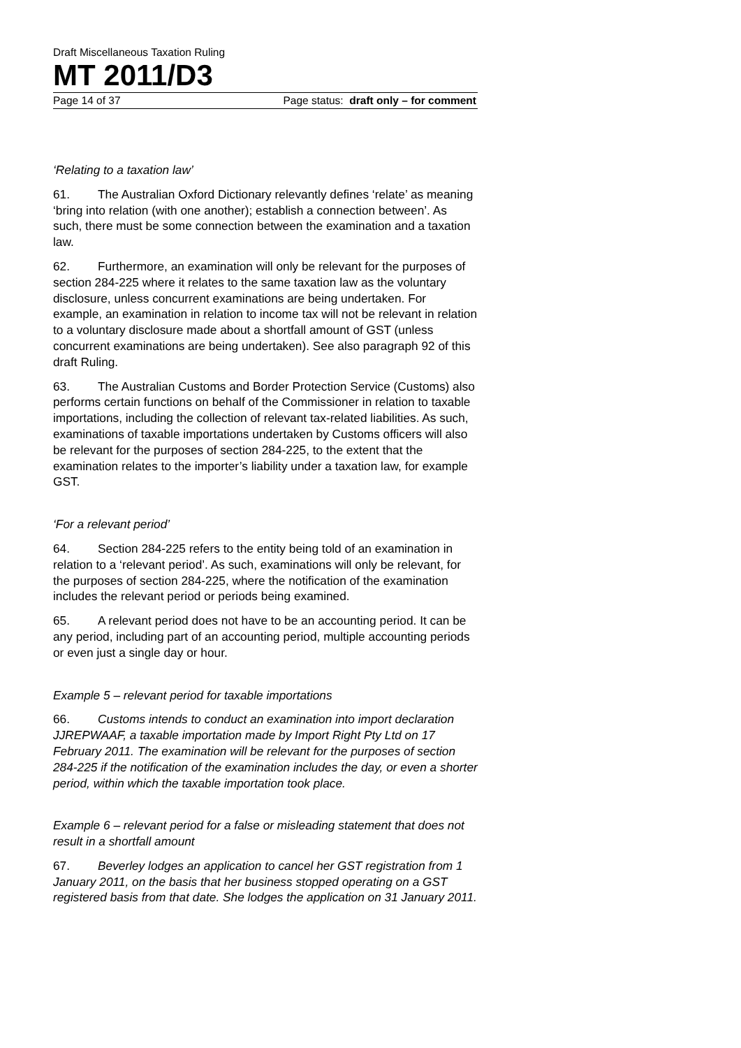Draft Miscellaneous Taxation Ruling
MT 2011/D3
Page 14 of 37 Page status: draft only – for comment
‘Relating to a taxation law’
61. The Australian Oxford Dictionary relevantly defines ‘relate’ as meaning ‘bring into relation (with one another); establish a connection between’. As such, there must be some connection between the examination and a taxation law.
62. Furthermore, an examination will only be relevant for the purposes of section 284-225 where it relates to the same taxation law as the voluntary disclosure, unless concurrent examinations are being undertaken. For example, an examination in relation to income tax will not be relevant in relation to a voluntary disclosure made about a shortfall amount of GST (unless concurrent examinations are being undertaken). See also paragraph 92 of this draft Ruling.
63. The Australian Customs and Border Protection Service (Customs) also performs certain functions on behalf of the Commissioner in relation to taxable importations, including the collection of relevant tax-related liabilities. As such, examinations of taxable importations undertaken by Customs officers will also be relevant for the purposes of section 284-225, to the extent that the examination relates to the importer’s liability under a taxation law, for example GST.
‘For a relevant period’
64. Section 284-225 refers to the entity being told of an examination in relation to a ‘relevant period’. As such, examinations will only be relevant, for the purposes of section 284-225, where the notification of the examination includes the relevant period or periods being examined.
65. A relevant period does not have to be an accounting period. It can be any period, including part of an accounting period, multiple accounting periods or even just a single day or hour.
Example 5 – relevant period for taxable importations
66. Customs intends to conduct an examination into import declaration JJREPWAAF, a taxable importation made by Import Right Pty Ltd on 17 February 2011. The examination will be relevant for the purposes of section 284-225 if the notification of the examination includes the day, or even a shorter period, within which the taxable importation took place.
Example 6 – relevant period for a false or misleading statement that does not result in a shortfall amount
67. Beverley lodges an application to cancel her GST registration from 1 January 2011, on the basis that her business stopped operating on a GST registered basis from that date. She lodges the application on 31 January 2011.